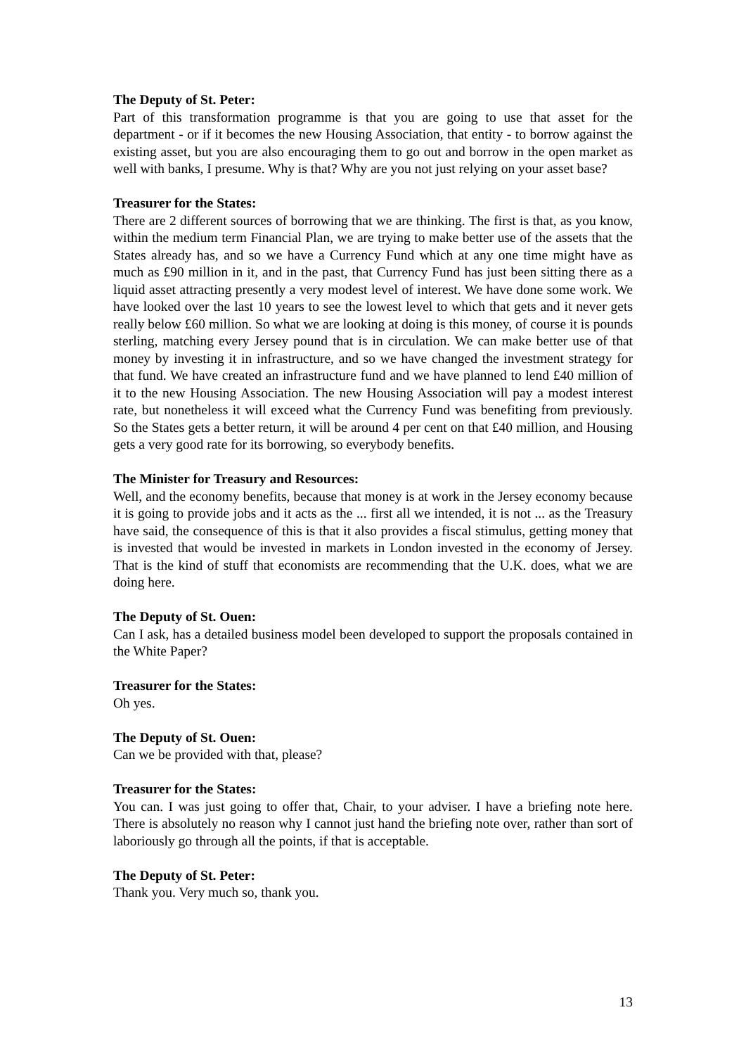The Deputy of St. Peter:
Part of this transformation programme is that you are going to use that asset for the department - or if it becomes the new Housing Association, that entity - to borrow against the existing asset, but you are also encouraging them to go out and borrow in the open market as well with banks, I presume. Why is that? Why are you not just relying on your asset base?
Treasurer for the States:
There are 2 different sources of borrowing that we are thinking. The first is that, as you know, within the medium term Financial Plan, we are trying to make better use of the assets that the States already has, and so we have a Currency Fund which at any one time might have as much as £90 million in it, and in the past, that Currency Fund has just been sitting there as a liquid asset attracting presently a very modest level of interest. We have done some work. We have looked over the last 10 years to see the lowest level to which that gets and it never gets really below £60 million. So what we are looking at doing is this money, of course it is pounds sterling, matching every Jersey pound that is in circulation. We can make better use of that money by investing it in infrastructure, and so we have changed the investment strategy for that fund. We have created an infrastructure fund and we have planned to lend £40 million of it to the new Housing Association. The new Housing Association will pay a modest interest rate, but nonetheless it will exceed what the Currency Fund was benefiting from previously. So the States gets a better return, it will be around 4 per cent on that £40 million, and Housing gets a very good rate for its borrowing, so everybody benefits.
The Minister for Treasury and Resources:
Well, and the economy benefits, because that money is at work in the Jersey economy because it is going to provide jobs and it acts as the ... first all we intended, it is not ... as the Treasury have said, the consequence of this is that it also provides a fiscal stimulus, getting money that is invested that would be invested in markets in London invested in the economy of Jersey. That is the kind of stuff that economists are recommending that the U.K. does, what we are doing here.
The Deputy of St. Ouen:
Can I ask, has a detailed business model been developed to support the proposals contained in the White Paper?
Treasurer for the States:
Oh yes.
The Deputy of St. Ouen:
Can we be provided with that, please?
Treasurer for the States:
You can. I was just going to offer that, Chair, to your adviser. I have a briefing note here. There is absolutely no reason why I cannot just hand the briefing note over, rather than sort of laboriously go through all the points, if that is acceptable.
The Deputy of St. Peter:
Thank you. Very much so, thank you.
13